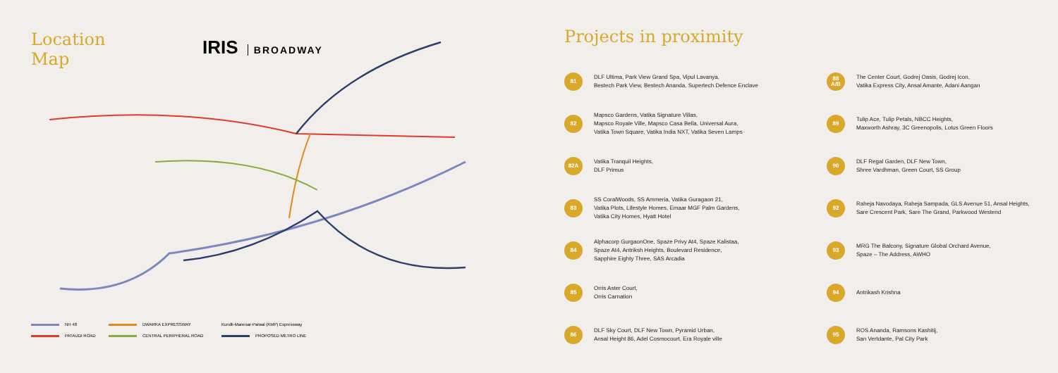Location
Map
IRIS BROADWAY
NH 48
DWARKA EXPRESSWAY
Kundli-Manesar-Palwal (KMP) Expressway
PATAUDI ROAD
CENTRAL PERIPHERAL ROAD
PROPOSED METRO LINE
Projects in proximity
81
DLF Ultima, Park View Grand Spa, Vipul Lavanya,
Bestech Park View, Bestech Ananda, Supertech Defence Enclave
88
A/B
The Center Court, Godrej Oasis, Godrej Icon,
Vatika Express City, Ansal Amante, Adani Aangan
82
Mapsco Gardens, Vatika Signature Villas,
Mapsco Royale Ville, Mapsco Casa Bella, Universal Aura,
Vatika Town Square, Vatika India NXT, Vatika Seven Lamps
89
Tulip Ace, Tulip Petals, NBCC Heights,
Maxworth Ashray, 3C Greenopolis, Lotus Green Floors
82A
Vatika Tranquil Heights,
DLF Primus
90
DLF Regal Garden, DLF New Town,
Shree Vardhman, Green Court, SS Group
83
SS CoralWoods, SS Ammeria, Vatika Guragaon 21,
Vatika Plots, Lifestyle Homes, Emaar MGF Palm Gardens,
Vatika City Homes, Hyatt Hotel
92
Raheja Navodaya, Raheja Sampada, GLS Avenue 51, Ansal Heights,
Sare Crescent Park, Sare The Grand, Parkwood Westend
84
Alphacorp GurgaonOne, Spaze Privy At4, Spaze Kalistaa,
Spaze At4, Antriksh Heights, Boulevard Residence,
Sapphire Eighty Three, SAS Arcadia
93
MRG The Balcony, Signature Global Orchard Avenue,
Spaze – The Address, AWHO
85
Orris Aster Court,
Orris Carnation
94
Antrikash Krishna
86
DLF Sky Court, DLF New Town, Pyramid Urban,
Ansal Height 86, Adel Cosmocourt, Era Royale ville
95
ROS Ananda, Ramsons Kashitij,
San Vertdante, Pal City Park